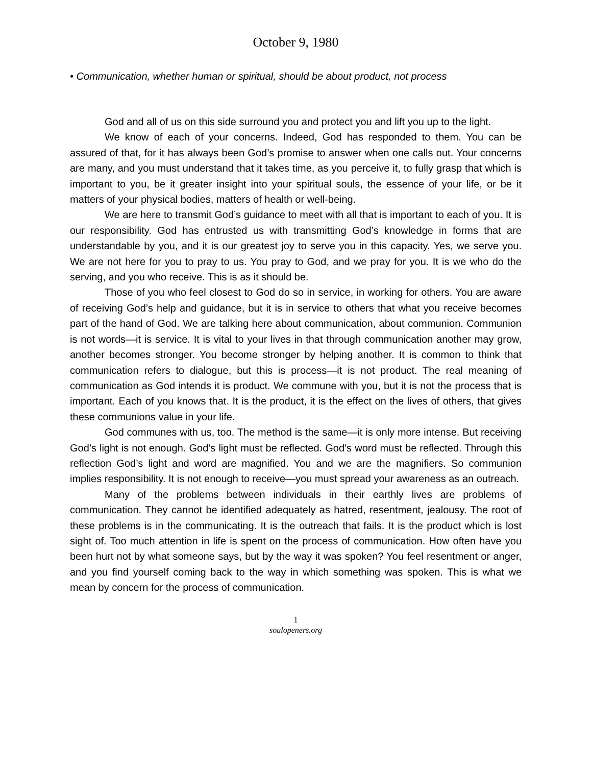October 9, 1980
• Communication, whether human or spiritual, should be about product, not process
God and all of us on this side surround you and protect you and lift you up to the light.
We know of each of your concerns. Indeed, God has responded to them. You can be assured of that, for it has always been God’s promise to answer when one calls out. Your concerns are many, and you must understand that it takes time, as you perceive it, to fully grasp that which is important to you, be it greater insight into your spiritual souls, the essence of your life, or be it matters of your physical bodies, matters of health or well-being.
We are here to transmit God’s guidance to meet with all that is important to each of you. It is our responsibility. God has entrusted us with transmitting God’s knowledge in forms that are understandable by you, and it is our greatest joy to serve you in this capacity. Yes, we serve you. We are not here for you to pray to us. You pray to God, and we pray for you. It is we who do the serving, and you who receive. This is as it should be.
Those of you who feel closest to God do so in service, in working for others. You are aware of receiving God’s help and guidance, but it is in service to others that what you receive becomes part of the hand of God. We are talking here about communication, about communion. Communion is not words—it is service. It is vital to your lives in that through communication another may grow, another becomes stronger. You become stronger by helping another. It is common to think that communication refers to dialogue, but this is process—it is not product. The real meaning of communication as God intends it is product. We commune with you, but it is not the process that is important. Each of you knows that. It is the product, it is the effect on the lives of others, that gives these communions value in your life.
God communes with us, too. The method is the same—it is only more intense. But receiving God’s light is not enough. God’s light must be reflected. God’s word must be reflected. Through this reflection God’s light and word are magnified. You and we are the magnifiers. So communion implies responsibility. It is not enough to receive—you must spread your awareness as an outreach.
Many of the problems between individuals in their earthly lives are problems of communication. They cannot be identified adequately as hatred, resentment, jealousy. The root of these problems is in the communicating. It is the outreach that fails. It is the product which is lost sight of. Too much attention in life is spent on the process of communication. How often have you been hurt not by what someone says, but by the way it was spoken? You feel resentment or anger, and you find yourself coming back to the way in which something was spoken. This is what we mean by concern for the process of communication.
1
soulopeners.org